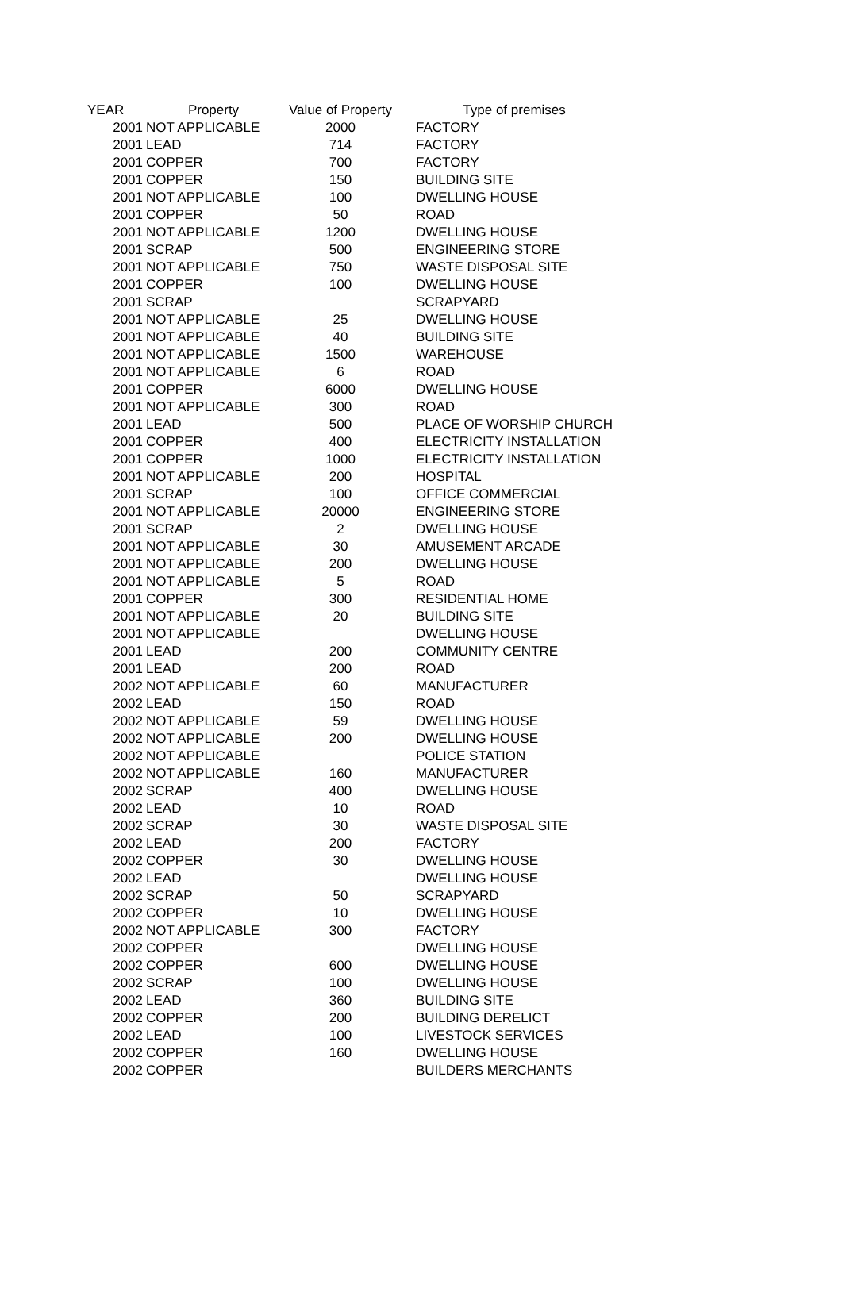| YEAR | Property | Value of Property | Type of premises |
| --- | --- | --- | --- |
| 2001 | NOT APPLICABLE | 2000 | FACTORY |
| 2001 | LEAD | 714 | FACTORY |
| 2001 | COPPER | 700 | FACTORY |
| 2001 | COPPER | 150 | BUILDING SITE |
| 2001 | NOT APPLICABLE | 100 | DWELLING HOUSE |
| 2001 | COPPER | 50 | ROAD |
| 2001 | NOT APPLICABLE | 1200 | DWELLING HOUSE |
| 2001 | SCRAP | 500 | ENGINEERING STORE |
| 2001 | NOT APPLICABLE | 750 | WASTE DISPOSAL SITE |
| 2001 | COPPER | 100 | DWELLING HOUSE |
| 2001 | SCRAP | | SCRAPYARD |
| 2001 | NOT APPLICABLE | 25 | DWELLING HOUSE |
| 2001 | NOT APPLICABLE | 40 | BUILDING SITE |
| 2001 | NOT APPLICABLE | 1500 | WAREHOUSE |
| 2001 | NOT APPLICABLE | 6 | ROAD |
| 2001 | COPPER | 6000 | DWELLING HOUSE |
| 2001 | NOT APPLICABLE | 300 | ROAD |
| 2001 | LEAD | 500 | PLACE OF WORSHIP CHURCH |
| 2001 | COPPER | 400 | ELECTRICITY INSTALLATION |
| 2001 | COPPER | 1000 | ELECTRICITY INSTALLATION |
| 2001 | NOT APPLICABLE | 200 | HOSPITAL |
| 2001 | SCRAP | 100 | OFFICE COMMERCIAL |
| 2001 | NOT APPLICABLE | 20000 | ENGINEERING STORE |
| 2001 | SCRAP | 2 | DWELLING HOUSE |
| 2001 | NOT APPLICABLE | 30 | AMUSEMENT ARCADE |
| 2001 | NOT APPLICABLE | 200 | DWELLING HOUSE |
| 2001 | NOT APPLICABLE | 5 | ROAD |
| 2001 | COPPER | 300 | RESIDENTIAL HOME |
| 2001 | NOT APPLICABLE | 20 | BUILDING SITE |
| 2001 | NOT APPLICABLE | | DWELLING HOUSE |
| 2001 | LEAD | 200 | COMMUNITY CENTRE |
| 2001 | LEAD | 200 | ROAD |
| 2002 | NOT APPLICABLE | 60 | MANUFACTURER |
| 2002 | LEAD | 150 | ROAD |
| 2002 | NOT APPLICABLE | 59 | DWELLING HOUSE |
| 2002 | NOT APPLICABLE | 200 | DWELLING HOUSE |
| 2002 | NOT APPLICABLE | | POLICE STATION |
| 2002 | NOT APPLICABLE | 160 | MANUFACTURER |
| 2002 | SCRAP | 400 | DWELLING HOUSE |
| 2002 | LEAD | 10 | ROAD |
| 2002 | SCRAP | 30 | WASTE DISPOSAL SITE |
| 2002 | LEAD | 200 | FACTORY |
| 2002 | COPPER | 30 | DWELLING HOUSE |
| 2002 | LEAD | | DWELLING HOUSE |
| 2002 | SCRAP | 50 | SCRAPYARD |
| 2002 | COPPER | 10 | DWELLING HOUSE |
| 2002 | NOT APPLICABLE | 300 | FACTORY |
| 2002 | COPPER | | DWELLING HOUSE |
| 2002 | COPPER | 600 | DWELLING HOUSE |
| 2002 | SCRAP | 100 | DWELLING HOUSE |
| 2002 | LEAD | 360 | BUILDING SITE |
| 2002 | COPPER | 200 | BUILDING DERELICT |
| 2002 | LEAD | 100 | LIVESTOCK SERVICES |
| 2002 | COPPER | 160 | DWELLING HOUSE |
| 2002 | COPPER | | BUILDERS MERCHANTS |